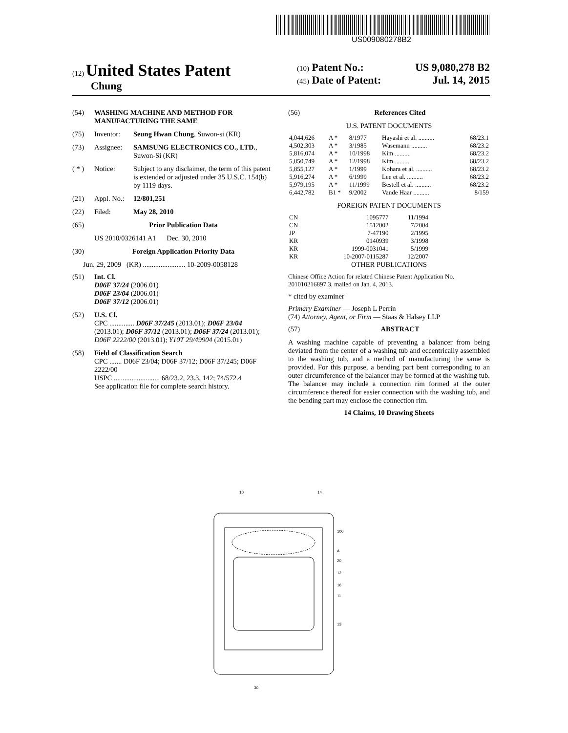US009080278B2
(12) United States Patent
Chung
(10) Patent No.: US 9,080,278 B2
(45) Date of Patent: Jul. 14, 2015
(54) WASHING MACHINE AND METHOD FOR MANUFACTURING THE SAME
(75) Inventor: Seung Hwan Chung, Suwon-si (KR)
(73) Assignee: SAMSUNG ELECTRONICS CO., LTD., Suwon-Si (KR)
( * ) Notice: Subject to any disclaimer, the term of this patent is extended or adjusted under 35 U.S.C. 154(b) by 1119 days.
(21) Appl. No.: 12/801,251
(22) Filed: May 28, 2010
(65) Prior Publication Data
US 2010/0326141 A1 Dec. 30, 2010
(30) Foreign Application Priority Data
Jun. 29, 2009 (KR) ........................ 10-2009-0058128
(51) Int. Cl.
D06F 37/24 (2006.01)
D06F 23/04 (2006.01)
D06F 37/12 (2006.01)
(52) U.S. Cl.
CPC .............. D06F 37/245 (2013.01); D06F 23/04 (2013.01); D06F 37/12 (2013.01); D06F 37/24 (2013.01); D06F 2222/00 (2013.01); Y10T 29/49904 (2015.01)
(58) Field of Classification Search
CPC ....... D06F 23/04; D06F 37/12; D06F 37/245; D06F 2222/00
USPC .......................... 68/23.2, 23.3, 142; 74/572.4
See application file for complete search history.
(56) References Cited
U.S. PATENT DOCUMENTS
| 4,044,626 | A * | 8/1977 | Hayashi et al. .......... | 68/23.1 |
| 4,502,303 | A * | 3/1985 | Wasemann .......... | 68/23.2 |
| 5,816,074 | A * | 10/1998 | Kim .......... | 68/23.2 |
| 5,850,749 | A * | 12/1998 | Kim .......... | 68/23.2 |
| 5,855,127 | A * | 1/1999 | Kohara et al. .......... | 68/23.2 |
| 5,916,274 | A * | 6/1999 | Lee et al. .......... | 68/23.2 |
| 5,979,195 | A * | 11/1999 | Bestell et al. .......... | 68/23.2 |
| 6,442,782 | B1 * | 9/2002 | Vande Haar .......... | 8/159 |
FOREIGN PATENT DOCUMENTS
| CN | 1095777 | 11/1994 |
| CN | 1512002 | 7/2004 |
| JP | 7-47190 | 2/1995 |
| KR | 0140939 | 3/1998 |
| KR | 1999-0031041 | 5/1999 |
| KR | 10-2007-0115287 | 12/2007 |
OTHER PUBLICATIONS
Chinese Office Action for related Chinese Patent Application No. 201010216897.3, mailed on Jan. 4, 2013.
* cited by examiner
Primary Examiner — Joseph L Perrin
(74) Attorney, Agent, or Firm — Staas & Halsey LLP
(57) ABSTRACT
A washing machine capable of preventing a balancer from being deviated from the center of a washing tub and eccentrically assembled to the washing tub, and a method of manufacturing the same is provided. For this purpose, a bending part bent corresponding to an outer circumference of the balancer may be formed at the washing tub. The balancer may include a connection rim formed at the outer circumference thereof for easier connection with the washing tub, and the bending part may enclose the connection rim.
14 Claims, 10 Drawing Sheets
10
14
100
A
20
12
16
11
13
30